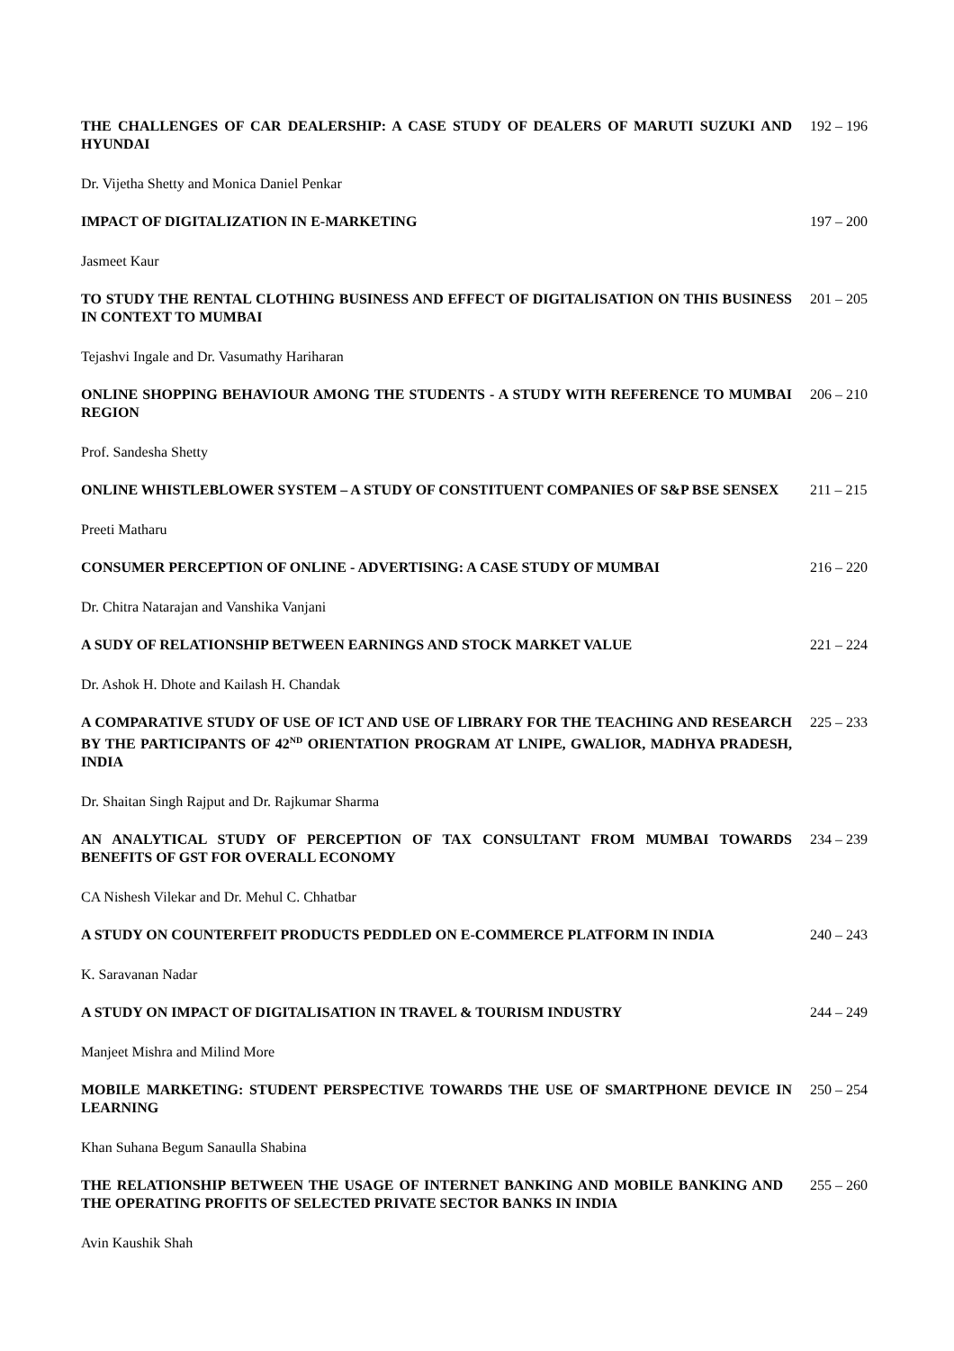THE CHALLENGES OF CAR DEALERSHIP: A CASE STUDY OF DEALERS OF MARUTI SUZUKI AND HYUNDAI
192 – 196
Dr. Vijetha Shetty and Monica Daniel Penkar
IMPACT OF DIGITALIZATION IN E-MARKETING 197 – 200
Jasmeet Kaur
TO STUDY THE RENTAL CLOTHING BUSINESS AND EFFECT OF DIGITALISATION ON THIS BUSINESS IN CONTEXT TO MUMBAI
201 – 205
Tejashvi Ingale and Dr. Vasumathy Hariharan
ONLINE SHOPPING BEHAVIOUR AMONG THE STUDENTS - A STUDY WITH REFERENCE TO MUMBAI REGION
206 – 210
Prof. Sandesha Shetty
ONLINE WHISTLEBLOWER SYSTEM – A STUDY OF CONSTITUENT COMPANIES OF S&P BSE SENSEX 211 – 215
Preeti Matharu
CONSUMER PERCEPTION OF ONLINE - ADVERTISING: A CASE STUDY OF MUMBAI 216 – 220
Dr. Chitra Natarajan and Vanshika Vanjani
A SUDY OF RELATIONSHIP BETWEEN EARNINGS AND STOCK MARKET VALUE 221 – 224
Dr. Ashok H. Dhote and Kailash H. Chandak
A COMPARATIVE STUDY OF USE OF ICT AND USE OF LIBRARY FOR THE TEACHING AND RESEARCH BY THE PARTICIPANTS OF 42<sup>ND</sup> ORIENTATION PROGRAM AT LNIPE, GWALIOR, MADHYA PRADESH, INDIA
225 – 233
Dr. Shaitan Singh Rajput and Dr. Rajkumar Sharma
AN ANALYTICAL STUDY OF PERCEPTION OF TAX CONSULTANT FROM MUMBAI TOWARDS BENEFITS OF GST FOR OVERALL ECONOMY
234 – 239
CA Nishesh Vilekar and Dr. Mehul C. Chhatbar
A STUDY ON COUNTERFEIT PRODUCTS PEDDLED ON E-COMMERCE PLATFORM IN INDIA 240 – 243
K. Saravanan Nadar
A STUDY ON IMPACT OF DIGITALISATION IN TRAVEL & TOURISM INDUSTRY 244 – 249
Manjeet Mishra and Milind More
MOBILE MARKETING: STUDENT PERSPECTIVE TOWARDS THE USE OF SMARTPHONE DEVICE IN LEARNING
250 – 254
Khan Suhana Begum Sanaulla Shabina
THE RELATIONSHIP BETWEEN THE USAGE OF INTERNET BANKING AND MOBILE BANKING AND THE OPERATING PROFITS OF SELECTED PRIVATE SECTOR BANKS IN INDIA
255 – 260
Avin Kaushik Shah